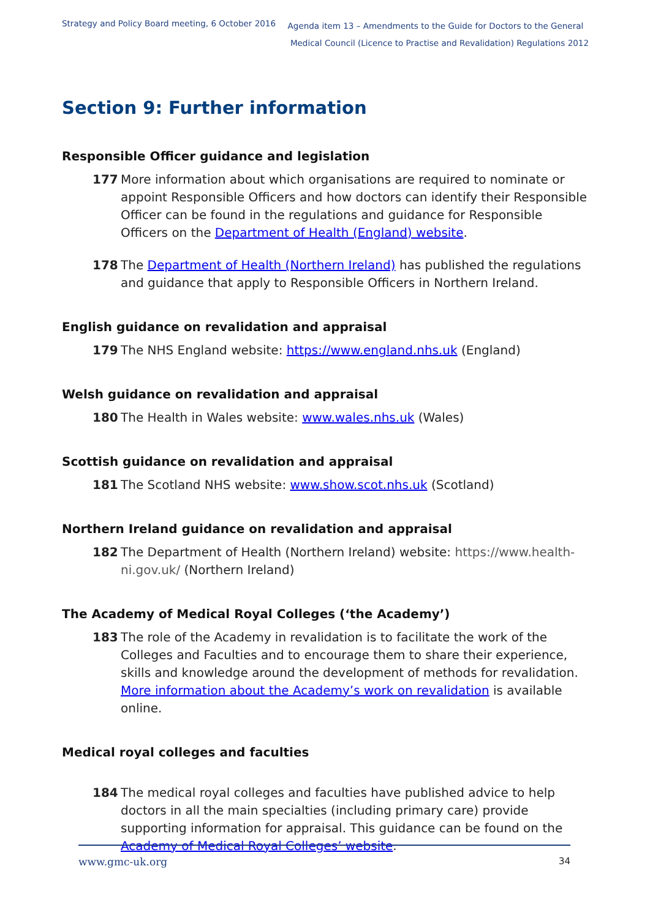Strategy and Policy Board meeting, 6 October 2016
Agenda item 13 – Amendments to the Guide for Doctors to the General
Medical Council (Licence to Practise and Revalidation) Regulations 2012
Section 9: Further information
Responsible Officer guidance and legislation
177 More information about which organisations are required to nominate or appoint Responsible Officers and how doctors can identify their Responsible Officer can be found in the regulations and guidance for Responsible Officers on the Department of Health (England) website.
178 The Department of Health (Northern Ireland) has published the regulations and guidance that apply to Responsible Officers in Northern Ireland.
English guidance on revalidation and appraisal
179 The NHS England website: https://www.england.nhs.uk (England)
Welsh guidance on revalidation and appraisal
180 The Health in Wales website: www.wales.nhs.uk (Wales)
Scottish guidance on revalidation and appraisal
181 The Scotland NHS website: www.show.scot.nhs.uk (Scotland)
Northern Ireland guidance on revalidation and appraisal
182 The Department of Health (Northern Ireland) website: https://www.health-ni.gov.uk/ (Northern Ireland)
The Academy of Medical Royal Colleges (‘the Academy’)
183 The role of the Academy in revalidation is to facilitate the work of the Colleges and Faculties and to encourage them to share their experience, skills and knowledge around the development of methods for revalidation. More information about the Academy’s work on revalidation is available online.
Medical royal colleges and faculties
184 The medical royal colleges and faculties have published advice to help doctors in all the main specialties (including primary care) provide supporting information for appraisal. This guidance can be found on the Academy of Medical Royal Colleges’ website.
www.gmc-uk.org 34